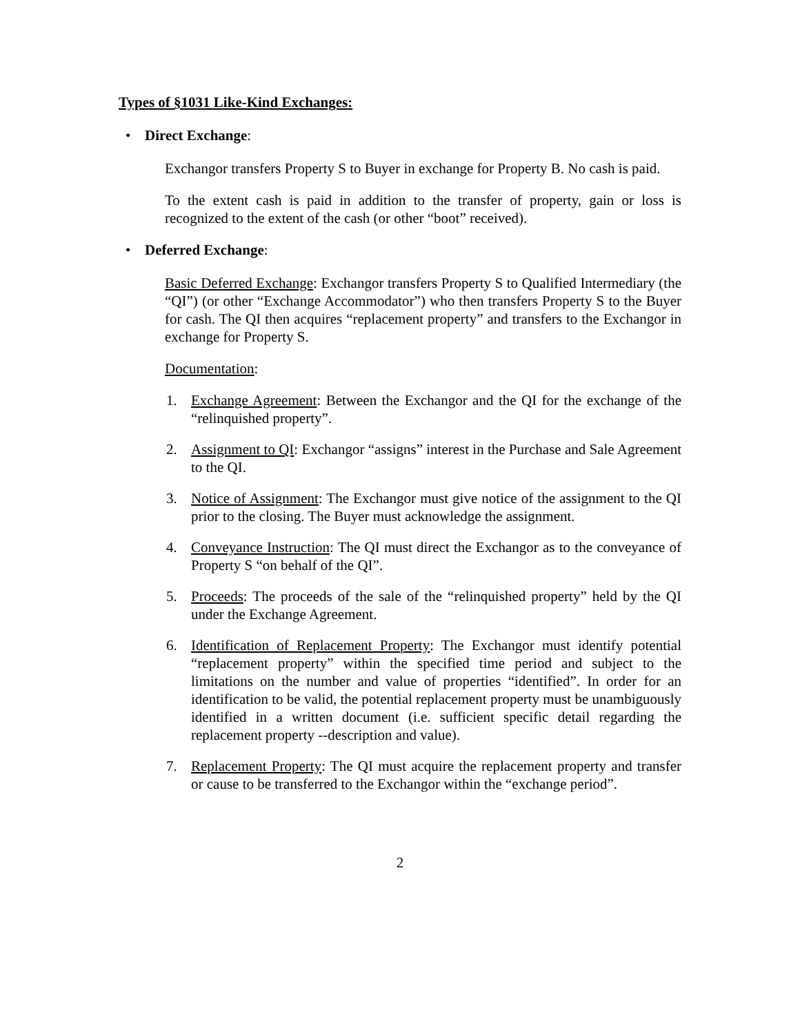Types of §1031 Like-Kind Exchanges:
• Direct Exchange:
Exchangor transfers Property S to Buyer in exchange for Property B. No cash is paid.
To the extent cash is paid in addition to the transfer of property, gain or loss is recognized to the extent of the cash (or other “boot” received).
• Deferred Exchange:
Basic Deferred Exchange: Exchangor transfers Property S to Qualified Intermediary (the “QI”) (or other “Exchange Accommodator”) who then transfers Property S to the Buyer for cash. The QI then acquires “replacement property” and transfers to the Exchangor in exchange for Property S.
Documentation:
1. Exchange Agreement: Between the Exchangor and the QI for the exchange of the “relinquished property”.
2. Assignment to QI: Exchangor “assigns” interest in the Purchase and Sale Agreement to the QI.
3. Notice of Assignment: The Exchangor must give notice of the assignment to the QI prior to the closing. The Buyer must acknowledge the assignment.
4. Conveyance Instruction: The QI must direct the Exchangor as to the conveyance of Property S “on behalf of the QI”.
5. Proceeds: The proceeds of the sale of the “relinquished property” held by the QI under the Exchange Agreement.
6. Identification of Replacement Property: The Exchangor must identify potential “replacement property” within the specified time period and subject to the limitations on the number and value of properties “identified”. In order for an identification to be valid, the potential replacement property must be unambiguously identified in a written document (i.e. sufficient specific detail regarding the replacement property --description and value).
7. Replacement Property: The QI must acquire the replacement property and transfer or cause to be transferred to the Exchangor within the “exchange period”.
2